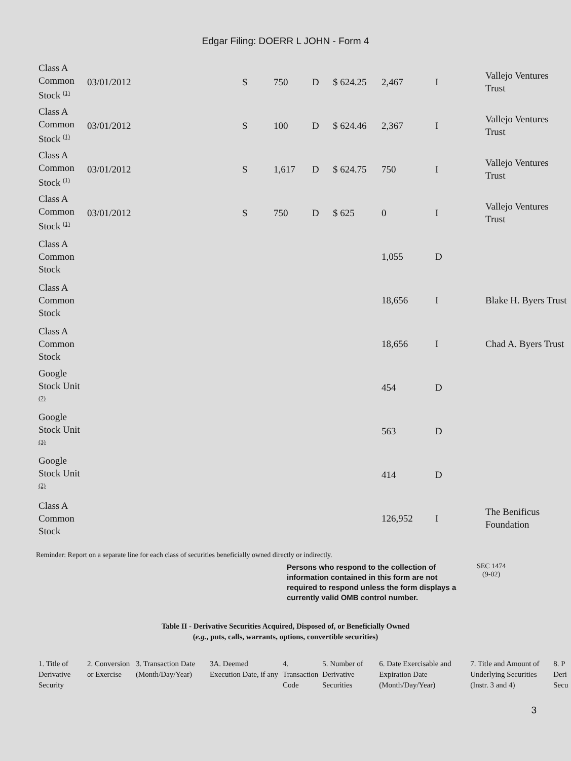Edgar Filing: DOERR L JOHN - Form 4
| Class A Common Stock <sup>(1)</sup> | 03/01/2012 | S | 750 | D | $ 624.25 | 2,467 | I | Vallejo Ventures Trust |
| Class A Common Stock <sup>(1)</sup> | 03/01/2012 | S | 100 | D | $ 624.46 | 2,367 | I | Vallejo Ventures Trust |
| Class A Common Stock <sup>(1)</sup> | 03/01/2012 | S | 1,617 | D | $ 624.75 | 750 | I | Vallejo Ventures Trust |
| Class A Common Stock <sup>(1)</sup> | 03/01/2012 | S | 750 | D | $ 625 | 0 | I | Vallejo Ventures Trust |
| Class A Common Stock | | | | | | 1,055 | D | |
| Class A Common Stock | | | | | | 18,656 | I | Blake H. Byers Trust |
| Class A Common Stock | | | | | | 18,656 | I | Chad A. Byers Trust |
| Google Stock Unit <sup>(2)</sup> | | | | | | 454 | D | |
| Google Stock Unit <sup>(3)</sup> | | | | | | 563 | D | |
| Google Stock Unit <sup>(2)</sup> | | | | | | 414 | D | |
| Class A Common Stock | | | | | | 126,952 | I | The Benificus Foundation |
Reminder: Report on a separate line for each class of securities beneficially owned directly or indirectly.
Persons who respond to the collection of information contained in this form are not required to respond unless the form displays a currently valid OMB control number.
SEC 1474
(9-02)
Table II - Derivative Securities Acquired, Disposed of, or Beneficially Owned
(e.g., puts, calls, warrants, options, convertible securities)
| 1. Title of Derivative Security | 2. Conversion or Exercise | 3. Transaction Date (Month/Day/Year) | 3A. Deemed Execution Date, if any | 4. Transaction Code | 5. Number of Derivative Securities | 6. Date Exercisable and Expiration Date (Month/Day/Year) | 7. Title and Amount of Underlying Securities (Instr. 3 and 4) | 8. P Deri Secu |
| --- | --- | --- | --- | --- | --- | --- | --- | --- |
3